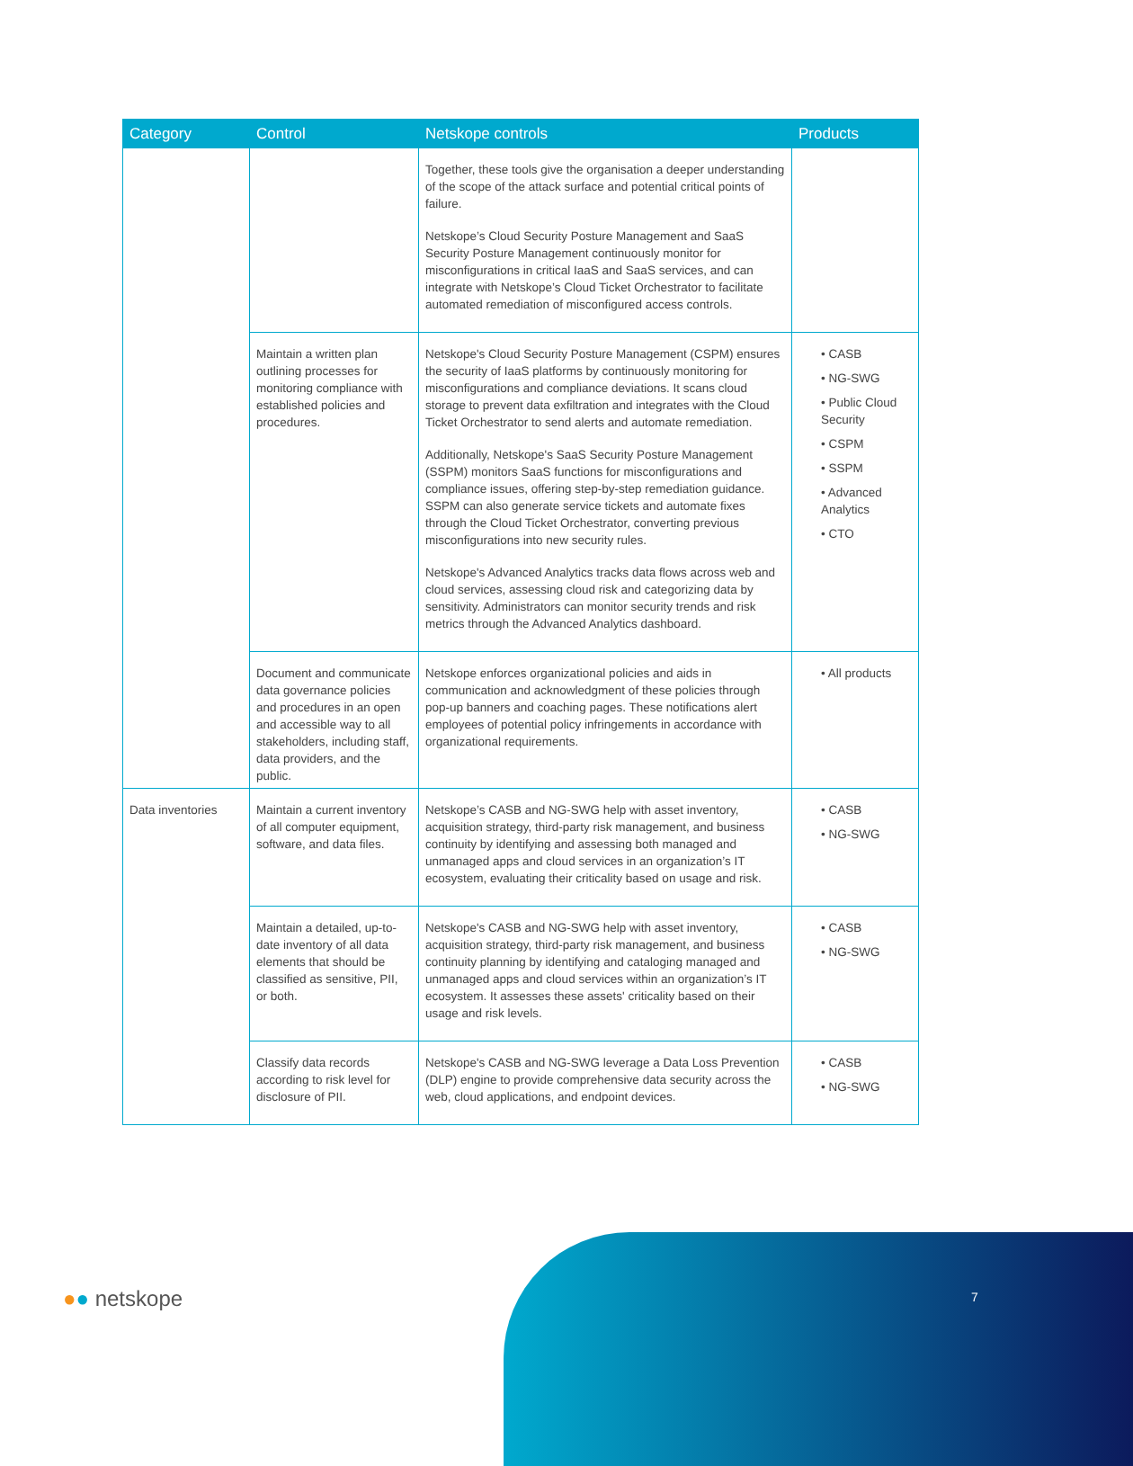| Category | Control | Netskope controls | Products |
| --- | --- | --- | --- |
| | | Together, these tools give the organisation a deeper understanding of the scope of the attack surface and potential critical points of failure. Netskope’s Cloud Security Posture Management and SaaS Security Posture Management continuously monitor for misconfigurations in critical IaaS and SaaS services, and can integrate with Netskope’s Cloud Ticket Orchestrator to facilitate automated remediation of misconfigured access controls. | |
| | Maintain a written plan outlining processes for monitoring compliance with established policies and procedures. | Netskope's Cloud Security Posture Management (CSPM) ensures the security of IaaS platforms by continuously monitoring for misconfigurations and compliance deviations. It scans cloud storage to prevent data exfiltration and integrates with the Cloud Ticket Orchestrator to send alerts and automate remediation. Additionally, Netskope's SaaS Security Posture Management (SSPM) monitors SaaS functions for misconfigurations and compliance issues, offering step-by-step remediation guidance. SSPM can also generate service tickets and automate fixes through the Cloud Ticket Orchestrator, converting previous misconfigurations into new security rules. Netskope's Advanced Analytics tracks data flows across web and cloud services, assessing cloud risk and categorizing data by sensitivity. Administrators can monitor security trends and risk metrics through the Advanced Analytics dashboard. | • CASB • NG-SWG • Public Cloud Security • CSPM • SSPM • Advanced Analytics • CTO |
| | Document and communicate data governance policies and procedures in an open and accessible way to all stakeholders, including staff, data providers, and the public. | Netskope enforces organizational policies and aids in communication and acknowledgment of these policies through pop-up banners and coaching pages. These notifications alert employees of potential policy infringements in accordance with organizational requirements. | • All products |
| Data inventories | Maintain a current inventory of all computer equipment, software, and data files. | Netskope’s CASB and NG-SWG help with asset inventory, acquisition strategy, third-party risk management, and business continuity by identifying and assessing both managed and unmanaged apps and cloud services in an organization’s IT ecosystem, evaluating their criticality based on usage and risk. | • CASB • NG-SWG |
| | Maintain a detailed, up-to-date inventory of all data elements that should be classified as sensitive, PII, or both. | Netskope's CASB and NG-SWG help with asset inventory, acquisition strategy, third-party risk management, and business continuity planning by identifying and cataloging managed and unmanaged apps and cloud services within an organization’s IT ecosystem. It assesses these assets' criticality based on their usage and risk levels. | • CASB • NG-SWG |
| | Classify data records according to risk level for disclosure of PII. | Netskope's CASB and NG-SWG leverage a Data Loss Prevention (DLP) engine to provide comprehensive data security across the web, cloud applications, and endpoint devices. | • CASB • NG-SWG |
●● netskope 7